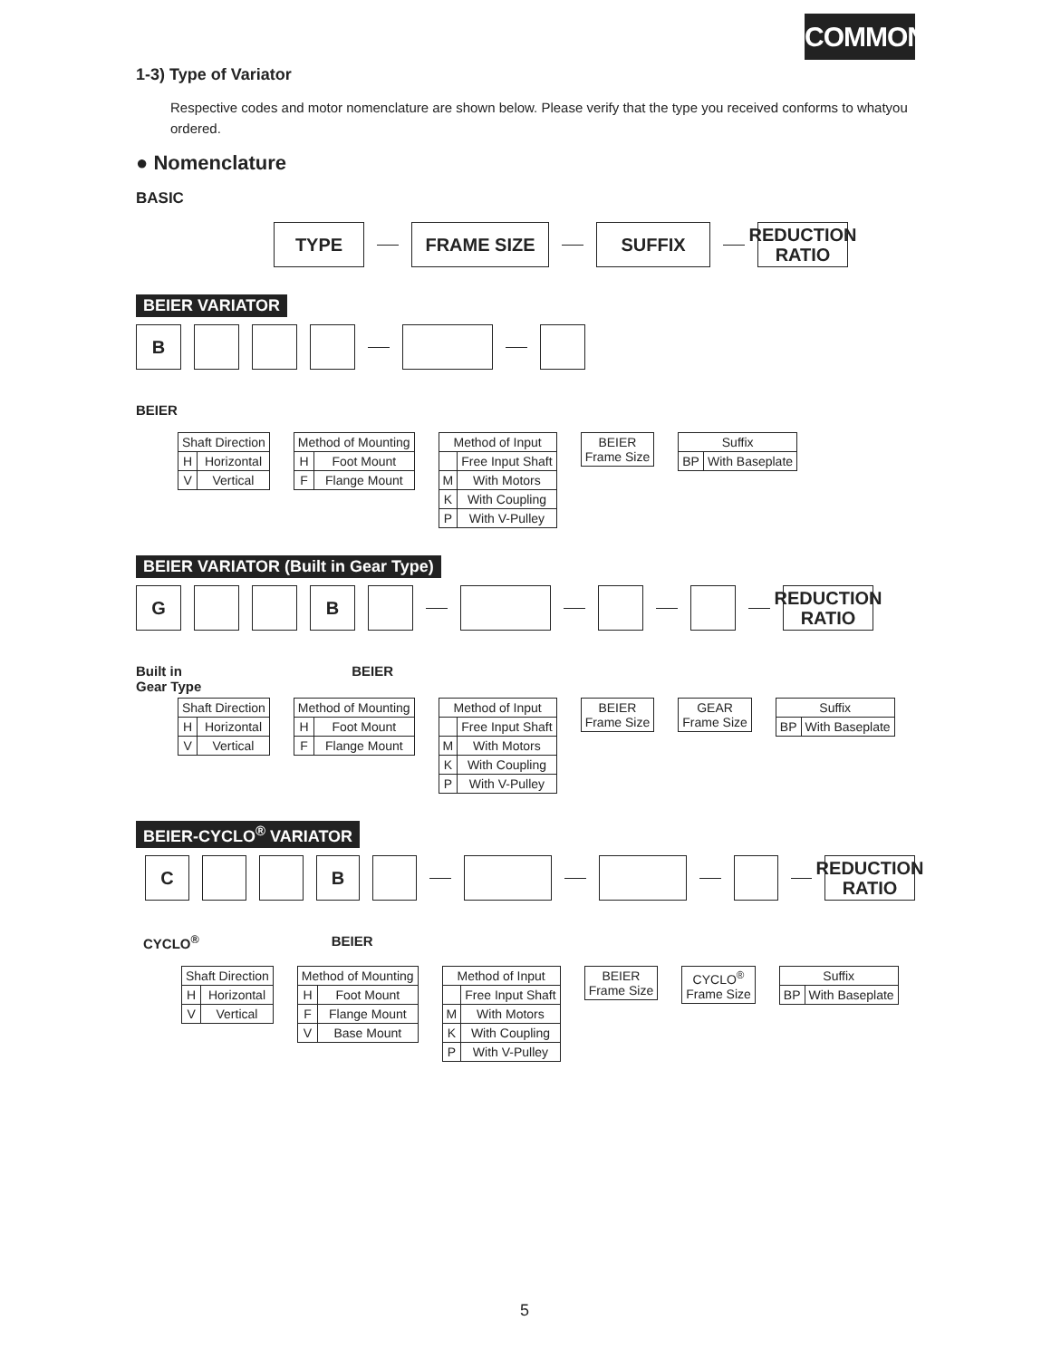COMMON
1-3) Type of Variator
Respective codes and motor nomenclature are shown below. Please verify that the type you received conforms to whatyou ordered.
● Nomenclature
BASIC
TYPE FRAME SIZE SUFFIX
REDUCTION
RATIO
BEIER VARIATOR
B
BEIER
| Shaft Direction | |
| --- | --- |
| H | Horizontal |
| V | Vertical |
| Method of Mounting | |
| --- | --- |
| H | Foot Mount |
| F | Flange Mount |
| Method of Input | |
| --- | --- |
| | Free Input Shaft |
| M | With Motors |
| K | With Coupling |
| P | With V-Pulley |
| BEIER Frame Size |
| Suffix | |
| --- | --- |
| BP | With Baseplate |
BEIER VARIATOR (Built in Gear Type)
G B
REDUCTION
RATIO
Built in
Gear Type BEIER
| Shaft Direction | |
| --- | --- |
| H | Horizontal |
| V | Vertical |
| Method of Mounting | |
| --- | --- |
| H | Foot Mount |
| F | Flange Mount |
| Method of Input | |
| --- | --- |
| | Free Input Shaft |
| M | With Motors |
| K | With Coupling |
| P | With V-Pulley |
| BEIER Frame Size |
| GEAR Frame Size |
| Suffix | |
| --- | --- |
| BP | With Baseplate |
BEIER-CYCLO<sup>®</sup> VARIATOR
C B
REDUCTION
RATIO
CYCLO<sup>®</sup> BEIER
| Shaft Direction | |
| --- | --- |
| H | Horizontal |
| V | Vertical |
| Method of Mounting | |
| --- | --- |
| H | Foot Mount |
| F | Flange Mount |
| V | Base Mount |
| Method of Input | |
| --- | --- |
| | Free Input Shaft |
| M | With Motors |
| K | With Coupling |
| P | With V-Pulley |
| BEIER Frame Size |
| CYCLO<sup>®</sup> Frame Size |
| Suffix | |
| --- | --- |
| BP | With Baseplate |
5